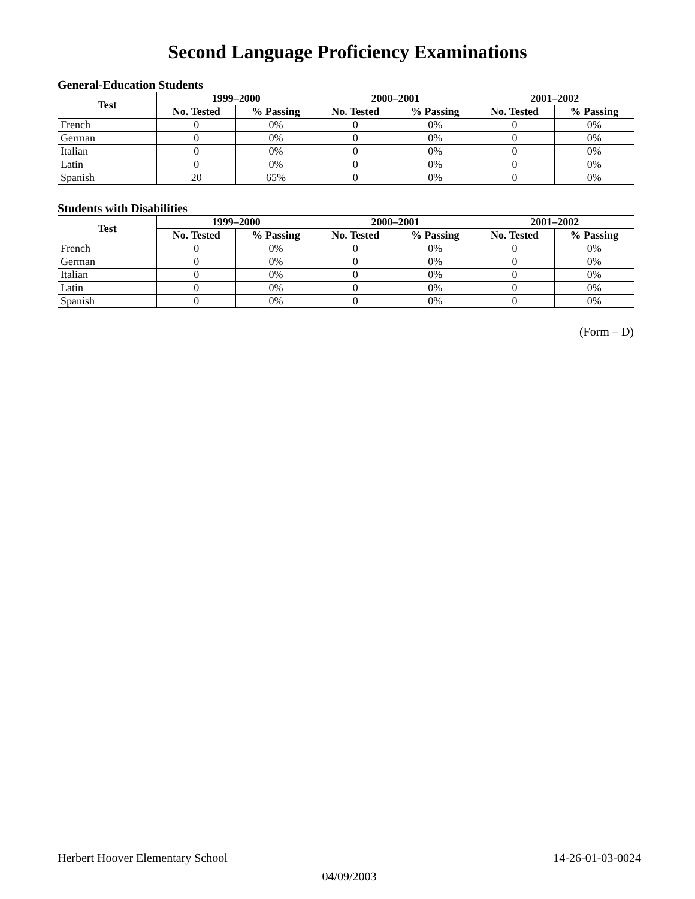Second Language Proficiency Examinations
General-Education Students
| Test | 1999–2000 | | 2000–2001 | | 2001–2002 | |
| --- | --- | --- | --- | --- | --- | --- |
| | No. Tested | % Passing | No. Tested | % Passing | No. Tested | % Passing |
| French | 0 | 0% | 0 | 0% | 0 | 0% |
| German | 0 | 0% | 0 | 0% | 0 | 0% |
| Italian | 0 | 0% | 0 | 0% | 0 | 0% |
| Latin | 0 | 0% | 0 | 0% | 0 | 0% |
| Spanish | 20 | 65% | 0 | 0% | 0 | 0% |
Students with Disabilities
| Test | 1999–2000 | | 2000–2001 | | 2001–2002 | |
| --- | --- | --- | --- | --- | --- | --- |
| | No. Tested | % Passing | No. Tested | % Passing | No. Tested | % Passing |
| French | 0 | 0% | 0 | 0% | 0 | 0% |
| German | 0 | 0% | 0 | 0% | 0 | 0% |
| Italian | 0 | 0% | 0 | 0% | 0 | 0% |
| Latin | 0 | 0% | 0 | 0% | 0 | 0% |
| Spanish | 0 | 0% | 0 | 0% | 0 | 0% |
(Form – D)
14-26-01-03-0024 Herbert Hoover Elementary School
04/09/2003